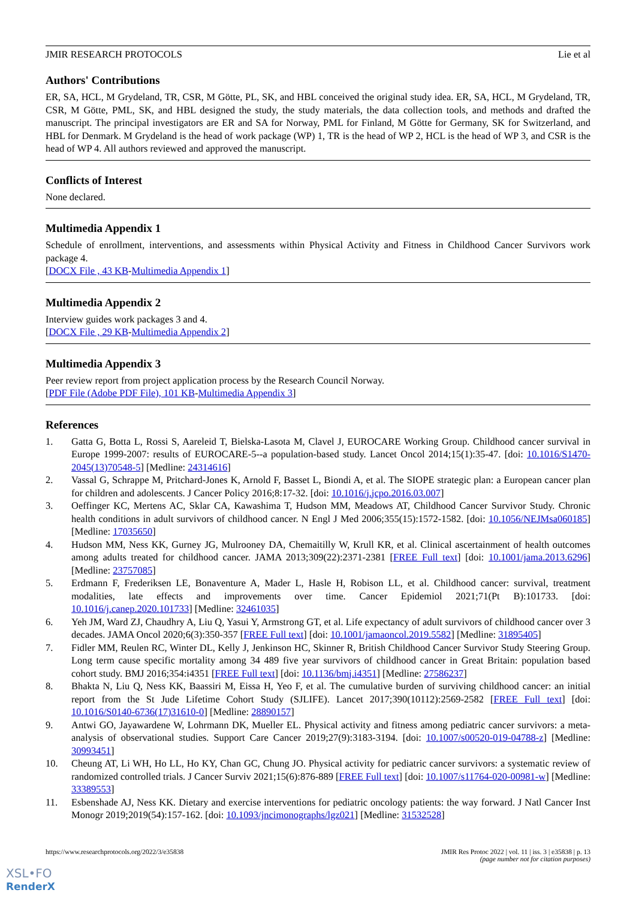JMIR RESEARCH PROTOCOLS Lie et al
Authors' Contributions
ER, SA, HCL, M Grydeland, TR, CSR, M Götte, PL, SK, and HBL conceived the original study idea. ER, SA, HCL, M Grydeland, TR, CSR, M Götte, PML, SK, and HBL designed the study, the study materials, the data collection tools, and methods and drafted the manuscript. The principal investigators are ER and SA for Norway, PML for Finland, M Götte for Germany, SK for Switzerland, and HBL for Denmark. M Grydeland is the head of work package (WP) 1, TR is the head of WP 2, HCL is the head of WP 3, and CSR is the head of WP 4. All authors reviewed and approved the manuscript.
Conflicts of Interest
None declared.
Multimedia Appendix 1
Schedule of enrollment, interventions, and assessments within Physical Activity and Fitness in Childhood Cancer Survivors work package 4.
[DOCX File , 43 KB-Multimedia Appendix 1]
Multimedia Appendix 2
Interview guides work packages 3 and 4.
[DOCX File , 29 KB-Multimedia Appendix 2]
Multimedia Appendix 3
Peer review report from project application process by the Research Council Norway.
[PDF File (Adobe PDF File), 101 KB-Multimedia Appendix 3]
References
1.
Gatta G, Botta L, Rossi S, Aareleid T, Bielska-Lasota M, Clavel J, EUROCARE Working Group. Childhood cancer survival in Europe 1999-2007: results of EUROCARE-5--a population-based study. Lancet Oncol 2014;15(1):35-47. [doi: 10.1016/S1470-2045(13)70548-5] [Medline: 24314616]
2.
Vassal G, Schrappe M, Pritchard-Jones K, Arnold F, Basset L, Biondi A, et al. The SIOPE strategic plan: a European cancer plan for children and adolescents. J Cancer Policy 2016;8:17-32. [doi: 10.1016/j.jcpo.2016.03.007]
3.
Oeffinger KC, Mertens AC, Sklar CA, Kawashima T, Hudson MM, Meadows AT, Childhood Cancer Survivor Study. Chronic health conditions in adult survivors of childhood cancer. N Engl J Med 2006;355(15):1572-1582. [doi: 10.1056/NEJMsa060185] [Medline: 17035650]
4.
Hudson MM, Ness KK, Gurney JG, Mulrooney DA, Chemaitilly W, Krull KR, et al. Clinical ascertainment of health outcomes among adults treated for childhood cancer. JAMA 2013;309(22):2371-2381 [FREE Full text] [doi: 10.1001/jama.2013.6296] [Medline: 23757085]
5.
Erdmann F, Frederiksen LE, Bonaventure A, Mader L, Hasle H, Robison LL, et al. Childhood cancer: survival, treatment modalities, late effects and improvements over time. Cancer Epidemiol 2021;71(Pt B):101733. [doi: 10.1016/j.canep.2020.101733] [Medline: 32461035]
6.
Yeh JM, Ward ZJ, Chaudhry A, Liu Q, Yasui Y, Armstrong GT, et al. Life expectancy of adult survivors of childhood cancer over 3 decades. JAMA Oncol 2020;6(3):350-357 [FREE Full text] [doi: 10.1001/jamaoncol.2019.5582] [Medline: 31895405]
7.
Fidler MM, Reulen RC, Winter DL, Kelly J, Jenkinson HC, Skinner R, British Childhood Cancer Survivor Study Steering Group. Long term cause specific mortality among 34 489 five year survivors of childhood cancer in Great Britain: population based cohort study. BMJ 2016;354:i4351 [FREE Full text] [doi: 10.1136/bmj.i4351] [Medline: 27586237]
8.
Bhakta N, Liu Q, Ness KK, Baassiri M, Eissa H, Yeo F, et al. The cumulative burden of surviving childhood cancer: an initial report from the St Jude Lifetime Cohort Study (SJLIFE). Lancet 2017;390(10112):2569-2582 [FREE Full text] [doi: 10.1016/S0140-6736(17)31610-0] [Medline: 28890157]
9.
Antwi GO, Jayawardene W, Lohrmann DK, Mueller EL. Physical activity and fitness among pediatric cancer survivors: a meta-analysis of observational studies. Support Care Cancer 2019;27(9):3183-3194. [doi: 10.1007/s00520-019-04788-z] [Medline: 30993451]
10.
Cheung AT, Li WH, Ho LL, Ho KY, Chan GC, Chung JO. Physical activity for pediatric cancer survivors: a systematic review of randomized controlled trials. J Cancer Surviv 2021;15(6):876-889 [FREE Full text] [doi: 10.1007/s11764-020-00981-w] [Medline: 33389553]
11.
Esbenshade AJ, Ness KK. Dietary and exercise interventions for pediatric oncology patients: the way forward. J Natl Cancer Inst Monogr 2019;2019(54):157-162. [doi: 10.1093/jncimonographs/lgz021] [Medline: 31532528]
https://www.researchprotocols.org/2022/3/e35838 JMIR Res Protoc 2022 | vol. 11 | iss. 3 | e35838 | p. 13
(page number not for citation purposes)
XSL•FO
RenderX